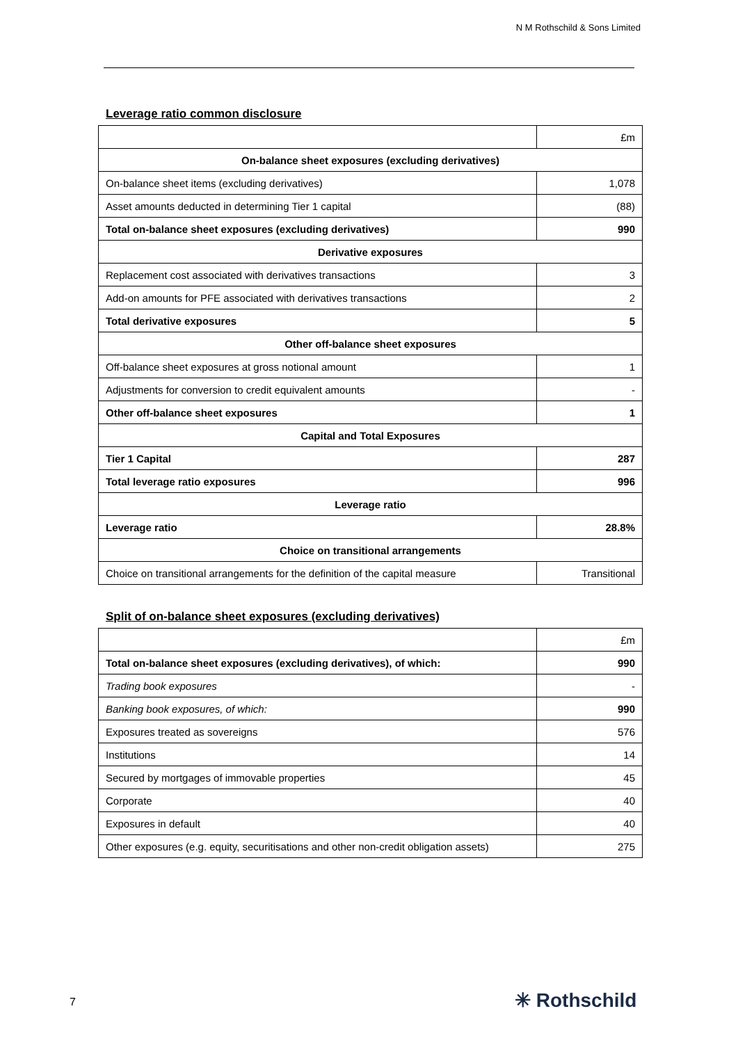N M Rothschild & Sons Limited
Leverage ratio common disclosure
| | £m |
| On-balance sheet exposures (excluding derivatives) | |
| On-balance sheet items (excluding derivatives) | 1,078 |
| Asset amounts deducted in determining Tier 1 capital | (88) |
| Total on-balance sheet exposures (excluding derivatives) | 990 |
| Derivative exposures | |
| Replacement cost associated with derivatives transactions | 3 |
| Add-on amounts for PFE associated with derivatives transactions | 2 |
| Total derivative exposures | 5 |
| Other off-balance sheet exposures | |
| Off-balance sheet exposures at gross notional amount | 1 |
| Adjustments for conversion to credit equivalent amounts | - |
| Other off-balance sheet exposures | 1 |
| Capital and Total Exposures | |
| Tier 1 Capital | 287 |
| Total leverage ratio exposures | 996 |
| Leverage ratio | |
| Leverage ratio | 28.8% |
| Choice on transitional arrangements | |
| Choice on transitional arrangements for the definition of the capital measure | Transitional |
Split of on-balance sheet exposures (excluding derivatives)
| | £m |
| Total on-balance sheet exposures (excluding derivatives), of which: | 990 |
| Trading book exposures | - |
| Banking book exposures, of which: | 990 |
| Exposures treated as sovereigns | 576 |
| Institutions | 14 |
| Secured by mortgages of immovable properties | 45 |
| Corporate | 40 |
| Exposures in default | 40 |
| Other exposures (e.g. equity, securitisations and other non-credit obligation assets) | 275 |
7 ✳ Rothschild